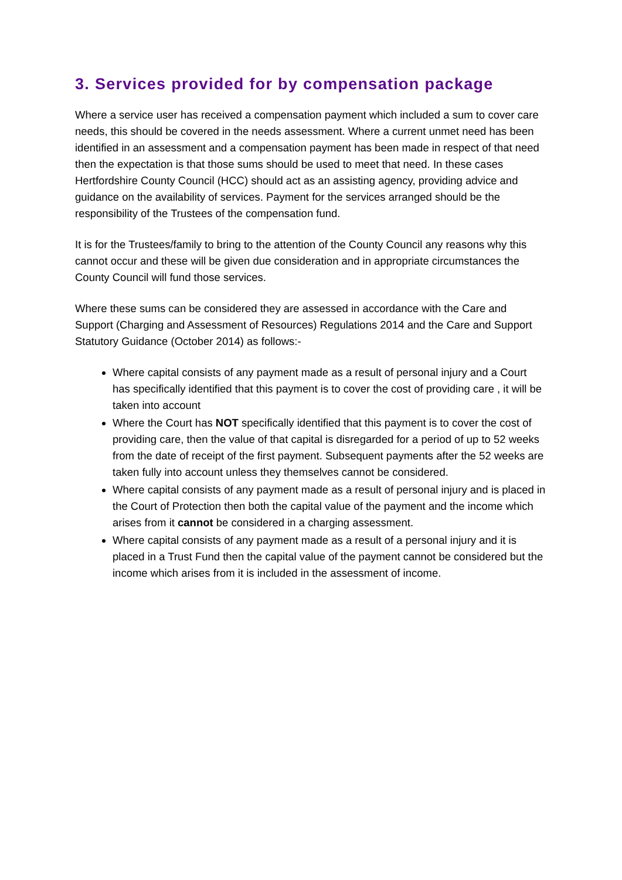3. Services provided for by compensation package
Where a service user has received a compensation payment which included a sum to cover care needs, this should be covered in the needs assessment. Where a current unmet need has been identified in an assessment and a compensation payment has been made in respect of that need then the expectation is that those sums should be used to meet that need. In these cases Hertfordshire County Council (HCC) should act as an assisting agency, providing advice and guidance on the availability of services. Payment for the services arranged should be the responsibility of the Trustees of the compensation fund.
It is for the Trustees/family to bring to the attention of the County Council any reasons why this cannot occur and these will be given due consideration and in appropriate circumstances the County Council will fund those services.
Where these sums can be considered they are assessed in accordance with the Care and Support (Charging and Assessment of Resources) Regulations 2014 and the Care and Support Statutory Guidance (October 2014) as follows:-
Where capital consists of any payment made as a result of personal injury and a Court has specifically identified that this payment is to cover the cost of providing care , it will be taken into account
Where the Court has NOT specifically identified that this payment is to cover the cost of providing care, then the value of that capital is disregarded for a period of up to 52 weeks from the date of receipt of the first payment. Subsequent payments after the 52 weeks are taken fully into account unless they themselves cannot be considered.
Where capital consists of any payment made as a result of personal injury and is placed in the Court of Protection then both the capital value of the payment and the income which arises from it cannot be considered in a charging assessment.
Where capital consists of any payment made as a result of a personal injury and it is placed in a Trust Fund then the capital value of the payment cannot be considered but the income which arises from it is included in the assessment of income.